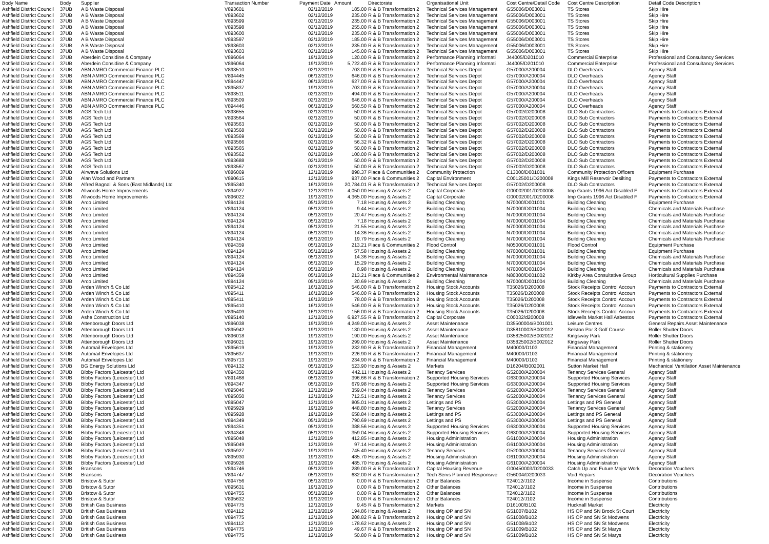| Body Name | Body | Supplier | Transaction Number | Payment Date | Amount | Directorate | Organisational Unit | Cost Centre/Detail Code | Cost Centre Description | Detail Code Description |
| --- | --- | --- | --- | --- | --- | --- | --- | --- | --- | --- |
| Ashfield District Council | 37UB | A B Waste Disposal | V893601 | 02/12/2019 | 185.00 | R & B Transformation 2 | Technical Services Management | G55006/D003001 | TS Stores | Skip Hire |
| Ashfield District Council | 37UB | A B Waste Disposal | V893602 | 02/12/2019 | 235.00 | R & B Transformation 2 | Technical Services Management | G55006/D003001 | TS Stores | Skip Hire |
| Ashfield District Council | 37UB | A B Waste Disposal | V893599 | 02/12/2019 | 235.00 | R & B Transformation 2 | Technical Services Management | G55006/D003001 | TS Stores | Skip Hire |
| Ashfield District Council | 37UB | A B Waste Disposal | V893598 | 02/12/2019 | 255.00 | R & B Transformation 2 | Technical Services Management | G55006/D003001 | TS Stores | Skip Hire |
| Ashfield District Council | 37UB | A B Waste Disposal | V893600 | 02/12/2019 | 235.00 | R & B Transformation 2 | Technical Services Management | G55006/D003001 | TS Stores | Skip Hire |
| Ashfield District Council | 37UB | A B Waste Disposal | V893597 | 02/12/2019 | 185.00 | R & B Transformation 2 | Technical Services Management | G55006/D003001 | TS Stores | Skip Hire |
| Ashfield District Council | 37UB | A B Waste Disposal | V893603 | 02/12/2019 | 235.00 | R & B Transformation 2 | Technical Services Management | G55006/D003001 | TS Stores | Skip Hire |
| Ashfield District Council | 37UB | A B Waste Disposal | V893603 | 02/12/2019 | 145.00 | R & B Transformation 2 | Technical Services Management | G55006/D003001 | TS Stores | Skip Hire |
| Ashfield District Council | 37UB | Aberdein Considine & Company | V896064 | 19/12/2019 | 120.00 | R & B Transformation 2 | Performance Planning Informati | J44005/D201010 | Commercial Enterprise | Professional and Consultancy Services |
| Ashfield District Council | 37UB | Aberdein Considine & Company | V896064 | 19/12/2019 | 5,722.40 | R & B Transformation 2 | Performance Planning Informati | J44005/D201010 | Commercial Enterprise | Professional and Consultancy Services |
| Ashfield District Council | 37UB | ABN AMRO Commercial Finance PLC | V893510 | 02/12/2019 | 703.00 | R & B Transformation 2 | Technical Services Depot | G57000/A200004 | DLO Overheads | Agency Staff |
| Ashfield District Council | 37UB | ABN AMRO Commercial Finance PLC | V894445 | 06/12/2019 | 646.00 | R & B Transformation 2 | Technical Services Depot | G57000/A200004 | DLO Overheads | Agency Staff |
| Ashfield District Council | 37UB | ABN AMRO Commercial Finance PLC | V894447 | 06/12/2019 | 627.00 | R & B Transformation 2 | Technical Services Depot | G57000/A200004 | DLO Overheads | Agency Staff |
| Ashfield District Council | 37UB | ABN AMRO Commercial Finance PLC | V895837 | 19/12/2019 | 703.00 | R & B Transformation 2 | Technical Services Depot | G57000/A200004 | DLO Overheads | Agency Staff |
| Ashfield District Council | 37UB | ABN AMRO Commercial Finance PLC | V893511 | 02/12/2019 | 494.00 | R & B Transformation 2 | Technical Services Depot | G57000/A200004 | DLO Overheads | Agency Staff |
| Ashfield District Council | 37UB | ABN AMRO Commercial Finance PLC | V893509 | 02/12/2019 | 646.00 | R & B Transformation 2 | Technical Services Depot | G57000/A200004 | DLO Overheads | Agency Staff |
| Ashfield District Council | 37UB | ABN AMRO Commercial Finance PLC | V894446 | 06/12/2019 | 560.50 | R & B Transformation 2 | Technical Services Depot | G57000/A200004 | DLO Overheads | Agency Staff |
| Ashfield District Council | 37UB | AGS Tech Ltd | V893655 | 02/12/2019 | 50.00 | R & B Transformation 2 | Technical Services Depot | G57002/D200008 | DLO Sub Contractors | Payments to Contractors External |
| Ashfield District Council | 37UB | AGS Tech Ltd | V893564 | 02/12/2019 | 50.00 | R & B Transformation 2 | Technical Services Depot | G57002/D200008 | DLO Sub Contractors | Payments to Contractors External |
| Ashfield District Council | 37UB | AGS Tech Ltd | V893563 | 02/12/2019 | 50.00 | R & B Transformation 2 | Technical Services Depot | G57002/D200008 | DLO Sub Contractors | Payments to Contractors External |
| Ashfield District Council | 37UB | AGS Tech Ltd | V893568 | 02/12/2019 | 50.00 | R & B Transformation 2 | Technical Services Depot | G57002/D200008 | DLO Sub Contractors | Payments to Contractors External |
| Ashfield District Council | 37UB | AGS Tech Ltd | V893569 | 02/12/2019 | 50.00 | R & B Transformation 2 | Technical Services Depot | G57002/D200008 | DLO Sub Contractors | Payments to Contractors External |
| Ashfield District Council | 37UB | AGS Tech Ltd | V893566 | 02/12/2019 | 56.32 | R & B Transformation 2 | Technical Services Depot | G57002/D200008 | DLO Sub Contractors | Payments to Contractors External |
| Ashfield District Council | 37UB | AGS Tech Ltd | V893565 | 02/12/2019 | 50.00 | R & B Transformation 2 | Technical Services Depot | G57002/D200008 | DLO Sub Contractors | Payments to Contractors External |
| Ashfield District Council | 37UB | AGS Tech Ltd | V893562 | 02/12/2019 | 100.00 | R & B Transformation 2 | Technical Services Depot | G57002/D200008 | DLO Sub Contractors | Payments to Contractors External |
| Ashfield District Council | 37UB | AGS Tech Ltd | V893688 | 02/12/2019 | 50.00 | R & B Transformation 2 | Technical Services Depot | G57002/D200008 | DLO Sub Contractors | Payments to Contractors External |
| Ashfield District Council | 37UB | AGS Tech Ltd | V893567 | 02/12/2019 | 50.00 | R & B Transformation 2 | Technical Services Depot | G57002/D200008 | DLO Sub Contractors | Payments to Contractors External |
| Ashfield District Council | 37UB | Airwave Solutions Ltd | V886069 | 12/12/2019 | 898.37 | Place & Communities 2 | Community Protection | C13000/D001001 | Community Protection Officers | Equipment Purchase |
| Ashfield District Council | 37UB | Alan Wood and Partners | V890615 | 12/12/2019 | 937.00 | Place & Communities 2 | Capital Environment | C00125001/D200008 | Kings Mill Reservoir Desilting | Payments to Contractors External |
| Ashfield District Council | 37UB | Alfred Bagnall & Sons (East Midlands) Ltd | V895340 | 16/12/2019 | 20,784.01 | R & B Transformation 2 | Technical Services Depot | G57002/D200008 | DLO Sub Contractors | Payments to Contractors External |
| Ashfield District Council | 37UB | Allwoods Home Improvements | V894927 | 12/12/2019 | 4,050.00 | Housing & Assets 2 | Capital Corporate | G00002001/D200008 | Imp Grants 1996 Act Disabled F | Payments to Contractors External |
| Ashfield District Council | 37UB | Allwoods Home Improvements | V896022 | 19/12/2019 | 4,365.00 | Housing & Assets 2 | Capital Corporate | G00002001/D200008 | Imp Grants 1996 Act Disabled F | Payments to Contractors External |
| Ashfield District Council | 37UB | Arco Limited | V894124 | 05/12/2019 | 7.18 | Housing & Assets 2 | Building Cleaning | N70000/D001001 | Building Cleaning | Equipment Purchase |
| Ashfield District Council | 37UB | Arco Limited | V894124 | 05/12/2019 | 9.44 | Housing & Assets 2 | Building Cleaning | N70000/D001004 | Building Cleaning | Chemicals and Materials Purchase |
| Ashfield District Council | 37UB | Arco Limited | V894124 | 05/12/2019 | 20.47 | Housing & Assets 2 | Building Cleaning | N70000/D001004 | Building Cleaning | Chemicals and Materials Purchase |
| Ashfield District Council | 37UB | Arco Limited | V894124 | 05/12/2019 | 7.18 | Housing & Assets 2 | Building Cleaning | N70000/D001004 | Building Cleaning | Chemicals and Materials Purchase |
| Ashfield District Council | 37UB | Arco Limited | V894124 | 05/12/2019 | 21.55 | Housing & Assets 2 | Building Cleaning | N70000/D001004 | Building Cleaning | Chemicals and Materials Purchase |
| Ashfield District Council | 37UB | Arco Limited | V894124 | 05/12/2019 | 14.36 | Housing & Assets 2 | Building Cleaning | N70000/D001004 | Building Cleaning | Chemicals and Materials Purchase |
| Ashfield District Council | 37UB | Arco Limited | V894124 | 05/12/2019 | 19.79 | Housing & Assets 2 | Building Cleaning | N70000/D001004 | Building Cleaning | Chemicals and Materials Purchase |
| Ashfield District Council | 37UB | Arco Limited | V894359 | 05/12/2019 | 213.21 | Place & Communities 2 | Flood Control | N05000/D001001 | Flood Control | Equipment Purchase |
| Ashfield District Council | 37UB | Arco Limited | V894124 | 05/12/2019 | 57.58 | Housing & Assets 2 | Building Cleaning | N70000/D001001 | Building Cleaning | Equipment Purchase |
| Ashfield District Council | 37UB | Arco Limited | V894124 | 05/12/2019 | 14.36 | Housing & Assets 2 | Building Cleaning | N70000/D001004 | Building Cleaning | Chemicals and Materials Purchase |
| Ashfield District Council | 37UB | Arco Limited | V894124 | 05/12/2019 | 15.29 | Housing & Assets 2 | Building Cleaning | N70000/D001004 | Building Cleaning | Chemicals and Materials Purchase |
| Ashfield District Council | 37UB | Arco Limited | V894124 | 05/12/2019 | 8.98 | Housing & Assets 2 | Building Cleaning | N70000/D001004 | Building Cleaning | Chemicals and Materials Purchase |
| Ashfield District Council | 37UB | Arco Limited | V894359 | 05/12/2019 | 213.21 | Place & Communities 2 | Environmental Maintenance | N80300/D001002 | Kirkby Area Consultative Group | Horticultural Supplies Purchase |
| Ashfield District Council | 37UB | Arco Limited | V894124 | 05/12/2019 | 20.69 | Housing & Assets 2 | Building Cleaning | N70000/D001004 | Building Cleaning | Chemicals and Materials Purchase |
| Ashfield District Council | 37UB | Arden Winch & Co Ltd | V895412 | 16/12/2019 | 546.00 | R & B Transformation 2 | Housing Stock Accounts | T35026/D200008 | Stock Receipts Control Accoun | Payments to Contractors External |
| Ashfield District Council | 37UB | Arden Winch & Co Ltd | V895411 | 16/12/2019 | 546.00 | R & B Transformation 2 | Housing Stock Accounts | T35026/D200008 | Stock Receipts Control Accoun | Payments to Contractors External |
| Ashfield District Council | 37UB | Arden Winch & Co Ltd | V895411 | 16/12/2019 | 78.00 | R & B Transformation 2 | Housing Stock Accounts | T35026/D200008 | Stock Receipts Control Accoun | Payments to Contractors External |
| Ashfield District Council | 37UB | Arden Winch & Co Ltd | V895410 | 16/12/2019 | 546.00 | R & B Transformation 2 | Housing Stock Accounts | T35026/D200008 | Stock Receipts Control Accoun | Payments to Contractors External |
| Ashfield District Council | 37UB | Arden Winch & Co Ltd | V895409 | 16/12/2019 | 156.00 | R & B Transformation 2 | Housing Stock Accounts | T35026/D200008 | Stock Receipts Control Accoun | Payments to Contractors External |
| Ashfield District Council | 37UB | Ashe Construction Ltd | V895140 | 12/12/2019 | 6,927.55 | R & B Transformation 2 | Capital Corporate | C00032/d200008 | Idlewells Market Hall Asbestos | Payments to Contractors External |
| Ashfield District Council | 37UB | Attenborough Doors Ltd | V896038 | 19/12/2019 | 4,249.00 | Housing & Assets 2 | Asset Maintenance | D35500004/B001001 | Leisure Centres | General Repairs Asset Maintenance |
| Ashfield District Council | 37UB | Attenborough Doors Ltd | V895942 | 19/12/2019 | 130.00 | Housing & Assets 2 | Asset Maintenance | D35810002/B002012 | Selston Par 3 Golf Course | Roller Shutter Doors |
| Ashfield District Council | 37UB | Attenborough Doors Ltd | V896018 | 19/12/2019 | 190.00 | Housing & Assets 2 | Asset Maintenance | D35825002/B002012 | Kingsway Park | Roller Shutter Doors |
| Ashfield District Council | 37UB | Attenborough Doors Ltd | V896021 | 19/12/2019 | 299.00 | Housing & Assets 2 | Asset Maintenance | D35825002/B002012 | Kingsway Park | Roller Shutter Doors |
| Ashfield District Council | 37UB | Automail Envelopes Ltd | V895619 | 19/12/2019 | 232.90 | R & B Transformation 2 | Financial Management | M40000/D103 | Financial Management | Printing & stationery |
| Ashfield District Council | 37UB | Automail Envelopes Ltd | V895637 | 19/12/2019 | 226.90 | R & B Transformation 2 | Financial Management | M40000/D103 | Financial Management | Printing & stationery |
| Ashfield District Council | 37UB | Automail Envelopes Ltd | V895713 | 19/12/2019 | 234.90 | R & B Transformation 2 | Financial Management | M40000/D103 | Financial Management | Printing & stationery |
| Ashfield District Council | 37UB | BG Energy Solutions Ltd | V894132 | 05/12/2019 | 523.90 | Housing & Assets 2 | Markets | D16204/B002001 | Sutton Market Hall | Mechanical Ventilation Asset Maintenance |
| Ashfield District Council | 37UB | Bibby Factors (Leicester) Ltd | V894350 | 05/12/2019 | 442.11 | Housing & Assets 2 | Tenancy Services | G52000/A200004 | Tenancy Services General | Agency Staff |
| Ashfield District Council | 37UB | Bibby Factors (Leicester) Ltd | V891468 | 05/12/2019 | 396.66 | R & B Transformation 2 | Supported Housing Services | G63000/A200004 | Supported Housing Services | Agency Staff |
| Ashfield District Council | 37UB | Bibby Factors (Leicester) Ltd | V894347 | 05/12/2019 | 679.98 | Housing & Assets 2 | Supported Housing Services | G63000/A200004 | Supported Housing Services | Agency Staff |
| Ashfield District Council | 37UB | Bibby Factors (Leicester) Ltd | V895046 | 12/12/2019 | 359.04 | Housing & Assets 2 | Tenancy Services | G52000/A200004 | Tenancy Services General | Agency Staff |
| Ashfield District Council | 37UB | Bibby Factors (Leicester) Ltd | V895050 | 12/12/2019 | 712.51 | Housing & Assets 2 | Tenancy Services | G52000/A200004 | Tenancy Services General | Agency Staff |
| Ashfield District Council | 37UB | Bibby Factors (Leicester) Ltd | V895047 | 12/12/2019 | 805.01 | Housing & Assets 2 | Lettings and PS | G53000/A200004 | Lettings and PS General | Agency Staff |
| Ashfield District Council | 37UB | Bibby Factors (Leicester) Ltd | V895929 | 19/12/2019 | 448.80 | Housing & Assets 2 | Tenancy Services | G52000/A200004 | Tenancy Services General | Agency Staff |
| Ashfield District Council | 37UB | Bibby Factors (Leicester) Ltd | V895928 | 19/12/2019 | 658.84 | Housing & Assets 2 | Lettings and PS | G53000/A200004 | Lettings and PS General | Agency Staff |
| Ashfield District Council | 37UB | Bibby Factors (Leicester) Ltd | V894349 | 05/12/2019 | 790.69 | Housing & Assets 2 | Lettings and PS | G53000/A200004 | Lettings and PS General | Agency Staff |
| Ashfield District Council | 37UB | Bibby Factors (Leicester) Ltd | V894351 | 05/12/2019 | 388.56 | Housing & Assets 2 | Supported Housing Services | G63000/A200004 | Supported Housing Services | Agency Staff |
| Ashfield District Council | 37UB | Bibby Factors (Leicester) Ltd | V894348 | 05/12/2019 | 359.04 | Housing & Assets 2 | Supported Housing Services | G63000/A200004 | Supported Housing Services | Agency Staff |
| Ashfield District Council | 37UB | Bibby Factors (Leicester) Ltd | V895048 | 12/12/2019 | 412.85 | Housing & Assets 2 | Housing Administration | G61000/A200004 | Housing Administration | Agency Staff |
| Ashfield District Council | 37UB | Bibby Factors (Leicester) Ltd | V895049 | 12/12/2019 | 97.14 | Housing & Assets 2 | Housing Administration | G61000/A200004 | Housing Administration | Agency Staff |
| Ashfield District Council | 37UB | Bibby Factors (Leicester) Ltd | V895927 | 19/12/2019 | 745.40 | Housing & Assets 2 | Tenancy Services | G52000/A200004 | Tenancy Services General | Agency Staff |
| Ashfield District Council | 37UB | Bibby Factors (Leicester) Ltd | V895930 | 19/12/2019 | 485.70 | Housing & Assets 2 | Housing Administration | G61000/A200004 | Housing Administration | Agency Staff |
| Ashfield District Council | 37UB | Bibby Factors (Leicester) Ltd | V895926 | 19/12/2019 | 485.70 | Housing & Assets 2 | Housing Administration | G61000/A200004 | Housing Administration | Agency Staff |
| Ashfield District Council | 37UB | Bransons | V894746 | 05/12/2019 | 289.00 | R & B Transformation 2 | Capital Housing Revenue | G00450003/D200033 | Catch Up and Future Major Work | Decoration Vouchers |
| Ashfield District Council | 37UB | Bransons | V894747 | 05/12/2019 | 632.00 | R & B Transformation 2 | Tech Servs Planned Responsive | G56004/D200033 | Void Repairs | Decoration Vouchers |
| Ashfield District Council | 37UB | Bristow & Sutor | V894756 | 05/12/2019 | 0.00 | R & B Transformation 2 | Other Balances | T24012/J102 | Income in Suspense | Contributions |
| Ashfield District Council | 37UB | Bristow & Sutor | V895631 | 19/12/2019 | 0.00 | R & B Transformation 2 | Other Balances | T24012/J102 | Income in Suspense | Contributions |
| Ashfield District Council | 37UB | Bristow & Sutor | V894755 | 05/12/2019 | 0.00 | R & B Transformation 2 | Other Balances | T24012/J102 | Income in Suspense | Contributions |
| Ashfield District Council | 37UB | Bristow & Sutor | V895632 | 19/12/2019 | 0.00 | R & B Transformation 2 | Other Balances | T24012/J102 | Income in Suspense | Contributions |
| Ashfield District Council | 37UB | British Gas Business | V894775 | 12/12/2019 | 9.45 | R & B Transformation 2 | Markets | D16100/B102 | Hucknall Market | Electricity |
| Ashfield District Council | 37UB | British Gas Business | V894112 | 12/12/2019 | 194.86 | Housing & Assets 2 | Housing OP and SN | G51007/B102 | HS OP and SN Brook St Court | Electricity |
| Ashfield District Council | 37UB | British Gas Business | V894775 | 12/12/2019 | 208.82 | R & B Transformation 2 | Housing OP and SN | G51008/B102 | HS OP and SN St Modwens | Electricity |
| Ashfield District Council | 37UB | British Gas Business | V894112 | 12/12/2019 | 178.62 | Housing & Assets 2 | Housing OP and SN | G51008/B102 | HS OP and SN St Modwens | Electricity |
| Ashfield District Council | 37UB | British Gas Business | V894775 | 12/12/2019 | 49.67 | R & B Transformation 2 | Housing OP and SN | G51009/B102 | HS OP and SN St Marys | Electricity |
| Ashfield District Council | 37UB | British Gas Business | V894775 | 12/12/2019 | 50.80 | R & B Transformation 2 | Housing OP and SN | G51009/B102 | HS OP and SN St Marys | Electricity |